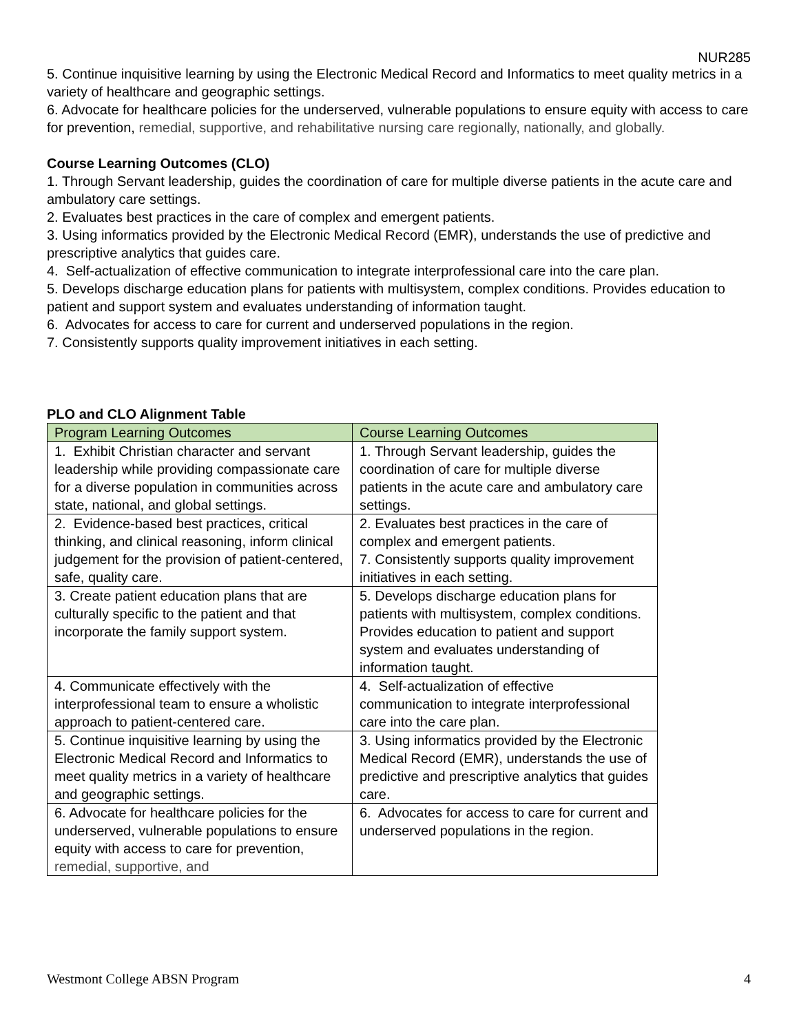NUR285
5. Continue inquisitive learning by using the Electronic Medical Record and Informatics to meet quality metrics in a variety of healthcare and geographic settings.
6. Advocate for healthcare policies for the underserved, vulnerable populations to ensure equity with access to care for prevention, remedial, supportive, and rehabilitative nursing care regionally, nationally, and globally.
Course Learning Outcomes (CLO)
1. Through Servant leadership, guides the coordination of care for multiple diverse patients in the acute care and ambulatory care settings.
2. Evaluates best practices in the care of complex and emergent patients.
3. Using informatics provided by the Electronic Medical Record (EMR), understands the use of predictive and prescriptive analytics that guides care.
4. Self-actualization of effective communication to integrate interprofessional care into the care plan.
5. Develops discharge education plans for patients with multisystem, complex conditions. Provides education to patient and support system and evaluates understanding of information taught.
6. Advocates for access to care for current and underserved populations in the region.
7. Consistently supports quality improvement initiatives in each setting.
PLO and CLO Alignment Table
| Program Learning Outcomes | Course Learning Outcomes |
| --- | --- |
| 1. Exhibit Christian character and servant leadership while providing compassionate care for a diverse population in communities across state, national, and global settings. | 1. Through Servant leadership, guides the coordination of care for multiple diverse patients in the acute care and ambulatory care settings. |
| 2. Evidence-based best practices, critical thinking, and clinical reasoning, inform clinical judgement for the provision of patient-centered, safe, quality care. | 2. Evaluates best practices in the care of complex and emergent patients. 7. Consistently supports quality improvement initiatives in each setting. |
| 3. Create patient education plans that are culturally specific to the patient and that incorporate the family support system. | 5. Develops discharge education plans for patients with multisystem, complex conditions. Provides education to patient and support system and evaluates understanding of information taught. |
| 4. Communicate effectively with the interprofessional team to ensure a wholistic approach to patient-centered care. | 4. Self-actualization of effective communication to integrate interprofessional care into the care plan. |
| 5. Continue inquisitive learning by using the Electronic Medical Record and Informatics to meet quality metrics in a variety of healthcare and geographic settings. | 3. Using informatics provided by the Electronic Medical Record (EMR), understands the use of predictive and prescriptive analytics that guides care. |
| 6. Advocate for healthcare policies for the underserved, vulnerable populations to ensure equity with access to care for prevention, remedial, supportive, and | 6. Advocates for access to care for current and underserved populations in the region. |
Westmont College ABSN Program 4